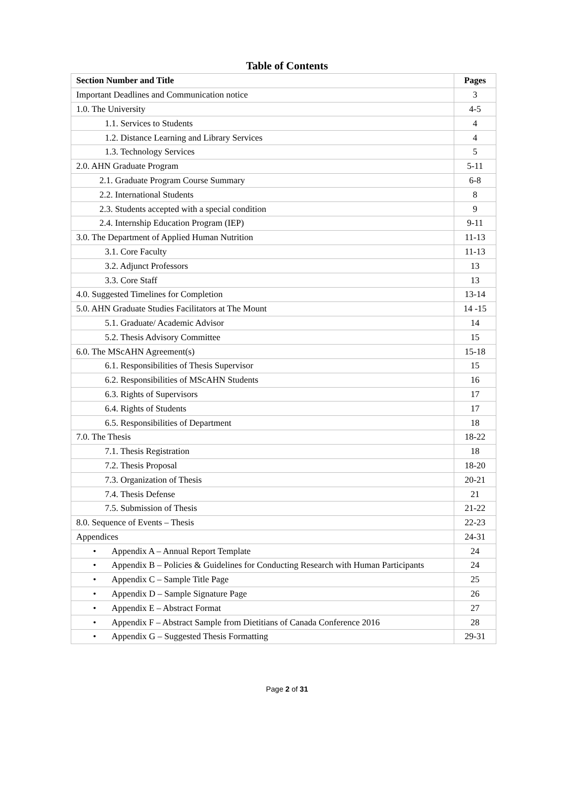Table of Contents
| Section Number and Title | Pages |
| --- | --- |
| Important Deadlines and Communication notice | 3 |
| 1.0. The University | 4-5 |
| 1.1. Services to Students | 4 |
| 1.2. Distance Learning and Library Services | 4 |
| 1.3. Technology Services | 5 |
| 2.0. AHN Graduate Program | 5-11 |
| 2.1. Graduate Program Course Summary | 6-8 |
| 2.2. International Students | 8 |
| 2.3. Students accepted with a special condition | 9 |
| 2.4. Internship Education Program (IEP) | 9-11 |
| 3.0. The Department of Applied Human Nutrition | 11-13 |
| 3.1. Core Faculty | 11-13 |
| 3.2. Adjunct Professors | 13 |
| 3.3. Core Staff | 13 |
| 4.0. Suggested Timelines for Completion | 13-14 |
| 5.0. AHN Graduate Studies Facilitators at The Mount | 14 -15 |
| 5.1. Graduate/ Academic Advisor | 14 |
| 5.2. Thesis Advisory Committee | 15 |
| 6.0. The MScAHN Agreement(s) | 15-18 |
| 6.1. Responsibilities of Thesis Supervisor | 15 |
| 6.2. Responsibilities of MScAHN Students | 16 |
| 6.3. Rights of Supervisors | 17 |
| 6.4. Rights of Students | 17 |
| 6.5. Responsibilities of Department | 18 |
| 7.0. The Thesis | 18-22 |
| 7.1. Thesis Registration | 18 |
| 7.2. Thesis Proposal | 18-20 |
| 7.3. Organization of Thesis | 20-21 |
| 7.4. Thesis Defense | 21 |
| 7.5. Submission of Thesis | 21-22 |
| 8.0. Sequence of Events – Thesis | 22-23 |
| Appendices | 24-31 |
| • Appendix A – Annual Report Template | 24 |
| • Appendix B – Policies & Guidelines for Conducting Research with Human Participants | 24 |
| • Appendix C – Sample Title Page | 25 |
| • Appendix D – Sample Signature Page | 26 |
| • Appendix E – Abstract Format | 27 |
| • Appendix F – Abstract Sample from Dietitians of Canada Conference 2016 | 28 |
| • Appendix G – Suggested Thesis Formatting | 29-31 |
Page 2 of 31